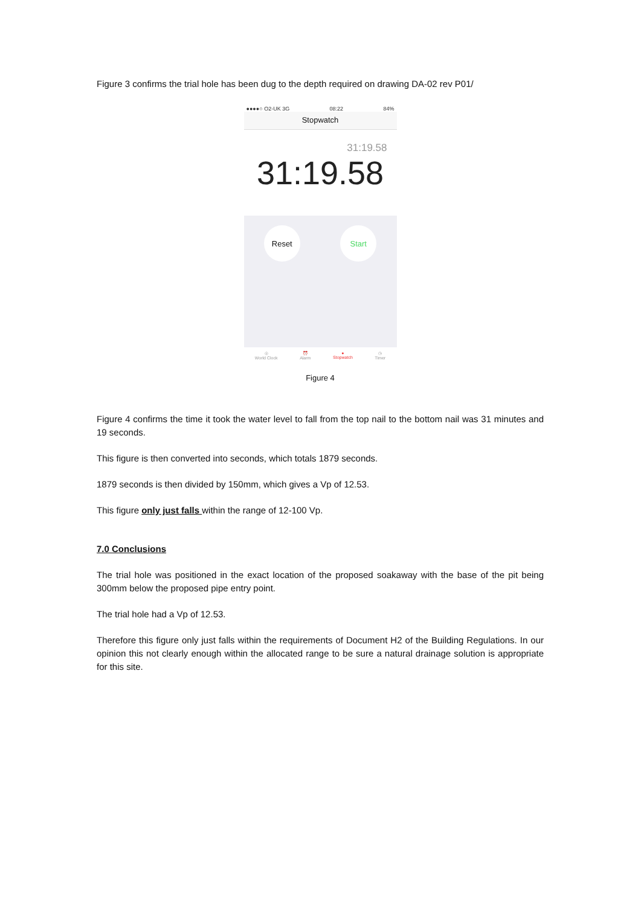Figure 3 confirms the trial hole has been dug to the depth required on drawing DA-02 rev P01/
●●●●○ O2-UK 3G 08:22 84%
Stopwatch
31:19.58
31:19.58
Reset Start
◎
World Clock ⏰
Alarm ●
Stopwatch ◷
Timer
Figure 4
Figure 4 confirms the time it took the water level to fall from the top nail to the bottom nail was 31 minutes and 19 seconds.
This figure is then converted into seconds, which totals 1879 seconds.
1879 seconds is then divided by 150mm, which gives a Vp of 12.53.
This figure only just falls within the range of 12-100 Vp.
7.0 Conclusions
The trial hole was positioned in the exact location of the proposed soakaway with the base of the pit being 300mm below the proposed pipe entry point.
The trial hole had a Vp of 12.53.
Therefore this figure only just falls within the requirements of Document H2 of the Building Regulations. In our opinion this not clearly enough within the allocated range to be sure a natural drainage solution is appropriate for this site.